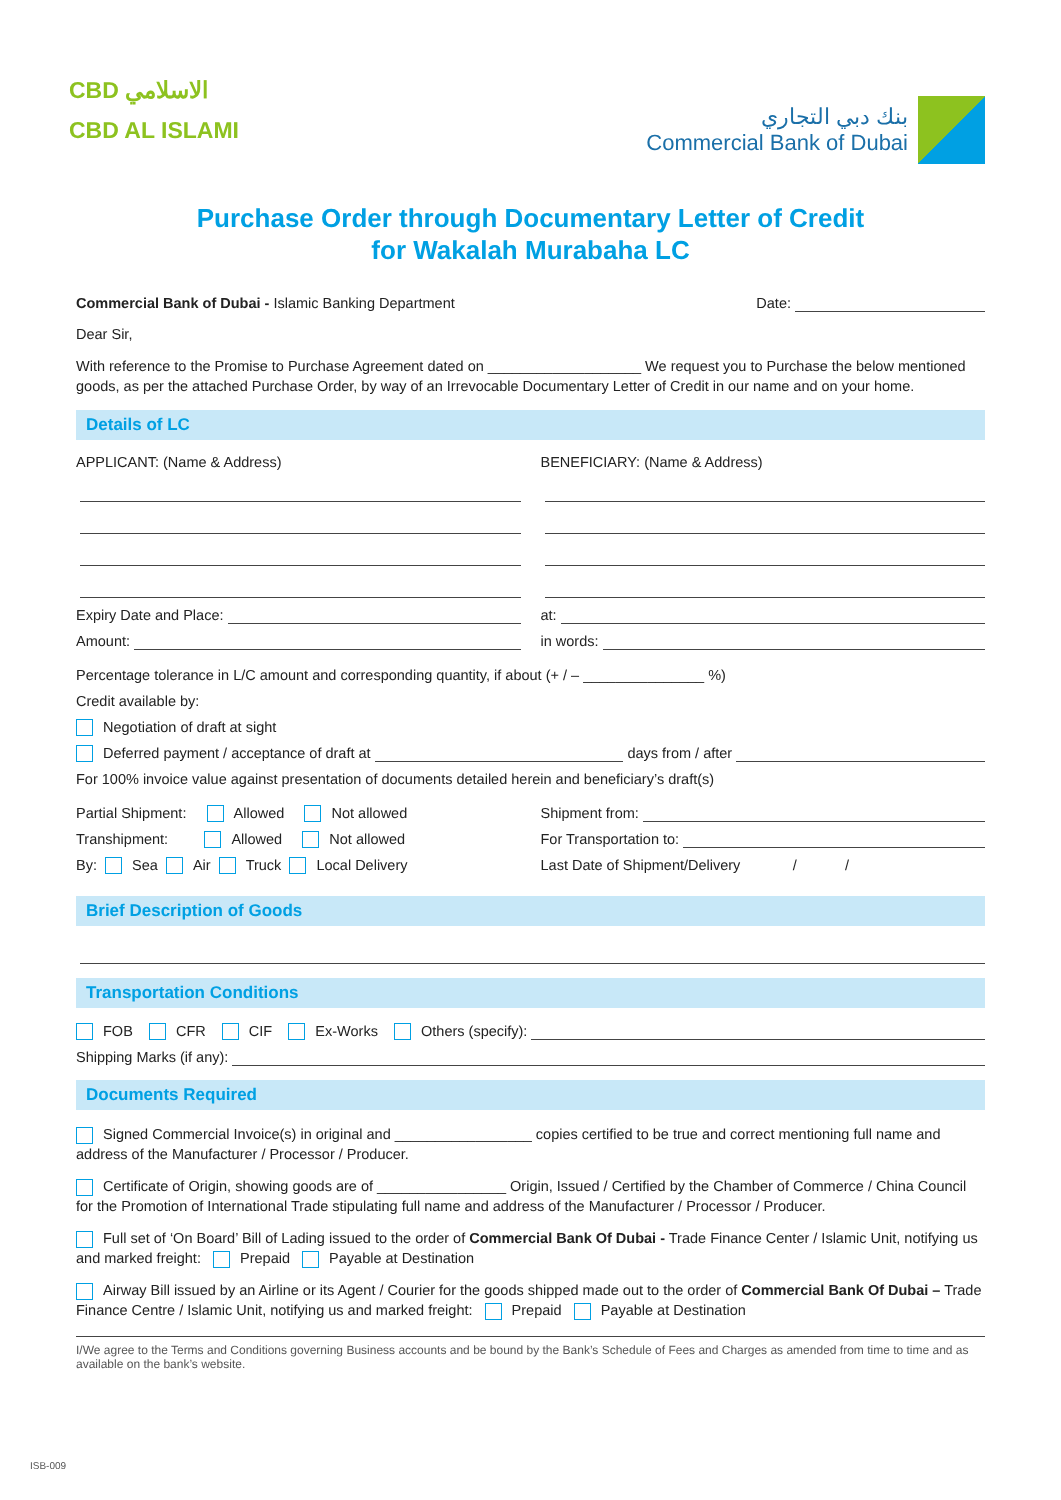CBD الاسلامي
CBD AL ISLAMI
بنك دبي التجاري
Commercial Bank of Dubai
Purchase Order through Documentary Letter of Credit
for Wakalah Murabaha LC
Commercial Bank of Dubai - Islamic Banking Department Date:
Dear Sir,
With reference to the Promise to Purchase Agreement dated on ___________________ We request you to Purchase the below mentioned goods, as per the attached Purchase Order, by way of an Irrevocable Documentary Letter of Credit in our name and on your home.
Details of LC
APPLICANT: (Name & Address)
Expiry Date and Place:
Amount:
BENEFICIARY: (Name & Address)
at:
in words:
Percentage tolerance in L/C amount and corresponding quantity, if about (+ / – _______________ %)
Credit available by:
Negotiation of draft at sight
Deferred payment / acceptance of draft at days from / after
For 100% invoice value against presentation of documents detailed herein and beneficiary’s draft(s)
Partial Shipment: Allowed Not allowed
Transhipment: Allowed Not allowed
By: Sea Air Truck Local Delivery
Shipment from:
For Transportation to:
Last Date of Shipment/Delivery / /
Brief Description of Goods
Transportation Conditions
FOB CFR CIF Ex-Works Others (specify):
Shipping Marks (if any):
Documents Required
Signed Commercial Invoice(s) in original and _________________ copies certified to be true and correct mentioning full name and address of the Manufacturer / Processor / Producer.
Certificate of Origin, showing goods are of ________________ Origin, Issued / Certified by the Chamber of Commerce / China Council for the Promotion of International Trade stipulating full name and address of the Manufacturer / Processor / Producer.
Full set of ‘On Board’ Bill of Lading issued to the order of Commercial Bank Of Dubai - Trade Finance Center / Islamic Unit, notifying us and marked freight: Prepaid Payable at Destination
Airway Bill issued by an Airline or its Agent / Courier for the goods shipped made out to the order of Commercial Bank Of Dubai – Trade Finance Centre / Islamic Unit, notifying us and marked freight: Prepaid Payable at Destination
I/We agree to the Terms and Conditions governing Business accounts and be bound by the Bank’s Schedule of Fees and Charges as amended from time to time and as available on the bank’s website.
ISB-009